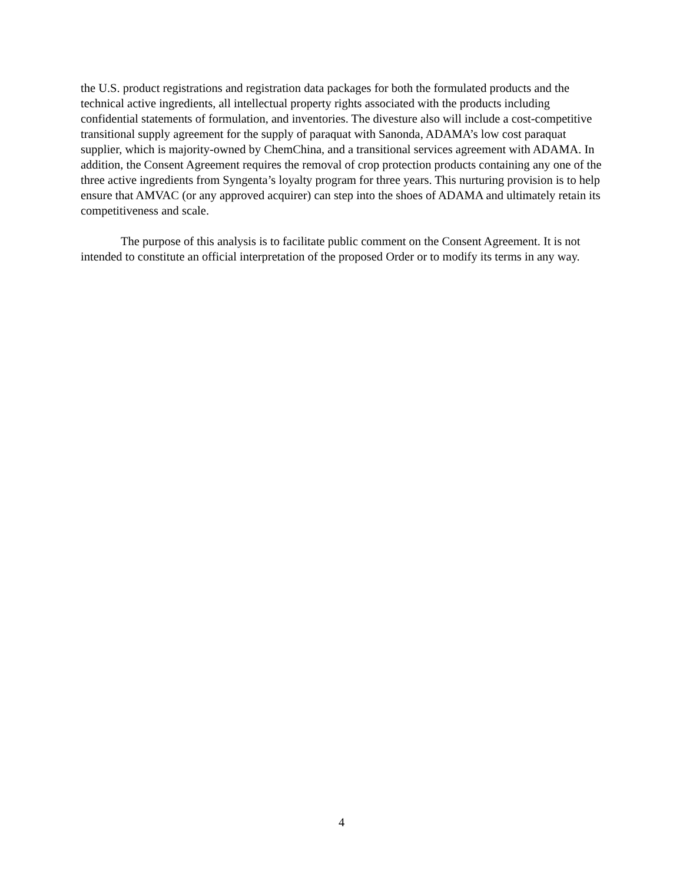the U.S. product registrations and registration data packages for both the formulated products and the technical active ingredients, all intellectual property rights associated with the products including confidential statements of formulation, and inventories. The divesture also will include a cost-competitive transitional supply agreement for the supply of paraquat with Sanonda, ADAMA’s low cost paraquat supplier, which is majority-owned by ChemChina, and a transitional services agreement with ADAMA. In addition, the Consent Agreement requires the removal of crop protection products containing any one of the three active ingredients from Syngenta’s loyalty program for three years. This nurturing provision is to help ensure that AMVAC (or any approved acquirer) can step into the shoes of ADAMA and ultimately retain its competitiveness and scale.
The purpose of this analysis is to facilitate public comment on the Consent Agreement. It is not intended to constitute an official interpretation of the proposed Order or to modify its terms in any way.
4